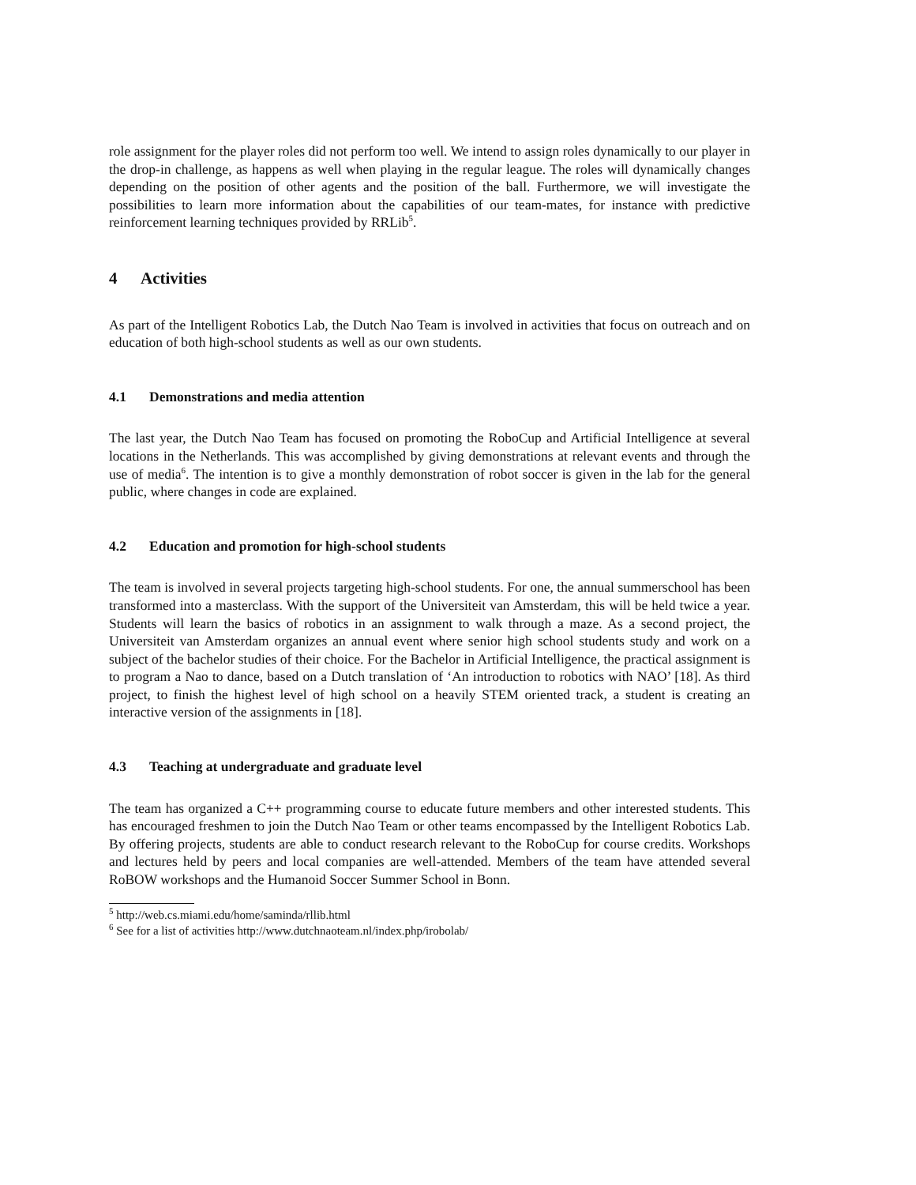role assignment for the player roles did not perform too well. We intend to assign roles dynamically to our player in the drop-in challenge, as happens as well when playing in the regular league. The roles will dynamically changes depending on the position of other agents and the position of the ball. Furthermore, we will investigate the possibilities to learn more information about the capabilities of our team-mates, for instance with predictive reinforcement learning techniques provided by RRLib<sup>5</sup>.
4 Activities
As part of the Intelligent Robotics Lab, the Dutch Nao Team is involved in activities that focus on outreach and on education of both high-school students as well as our own students.
4.1 Demonstrations and media attention
The last year, the Dutch Nao Team has focused on promoting the RoboCup and Artificial Intelligence at several locations in the Netherlands. This was accomplished by giving demonstrations at relevant events and through the use of media<sup>6</sup>. The intention is to give a monthly demonstration of robot soccer is given in the lab for the general public, where changes in code are explained.
4.2 Education and promotion for high-school students
The team is involved in several projects targeting high-school students. For one, the annual summerschool has been transformed into a masterclass. With the support of the Universiteit van Amsterdam, this will be held twice a year. Students will learn the basics of robotics in an assignment to walk through a maze. As a second project, the Universiteit van Amsterdam organizes an annual event where senior high school students study and work on a subject of the bachelor studies of their choice. For the Bachelor in Artificial Intelligence, the practical assignment is to program a Nao to dance, based on a Dutch translation of ‘An introduction to robotics with NAO’ [18]. As third project, to finish the highest level of high school on a heavily STEM oriented track, a student is creating an interactive version of the assignments in [18].
4.3 Teaching at undergraduate and graduate level
The team has organized a C++ programming course to educate future members and other interested students. This has encouraged freshmen to join the Dutch Nao Team or other teams encompassed by the Intelligent Robotics Lab. By offering projects, students are able to conduct research relevant to the RoboCup for course credits. Workshops and lectures held by peers and local companies are well-attended. Members of the team have attended several RoBOW workshops and the Humanoid Soccer Summer School in Bonn.
<sup>5</sup> http://web.cs.miami.edu/home/saminda/rllib.html
<sup>6</sup> See for a list of activities http://www.dutchnaoteam.nl/index.php/irobolab/